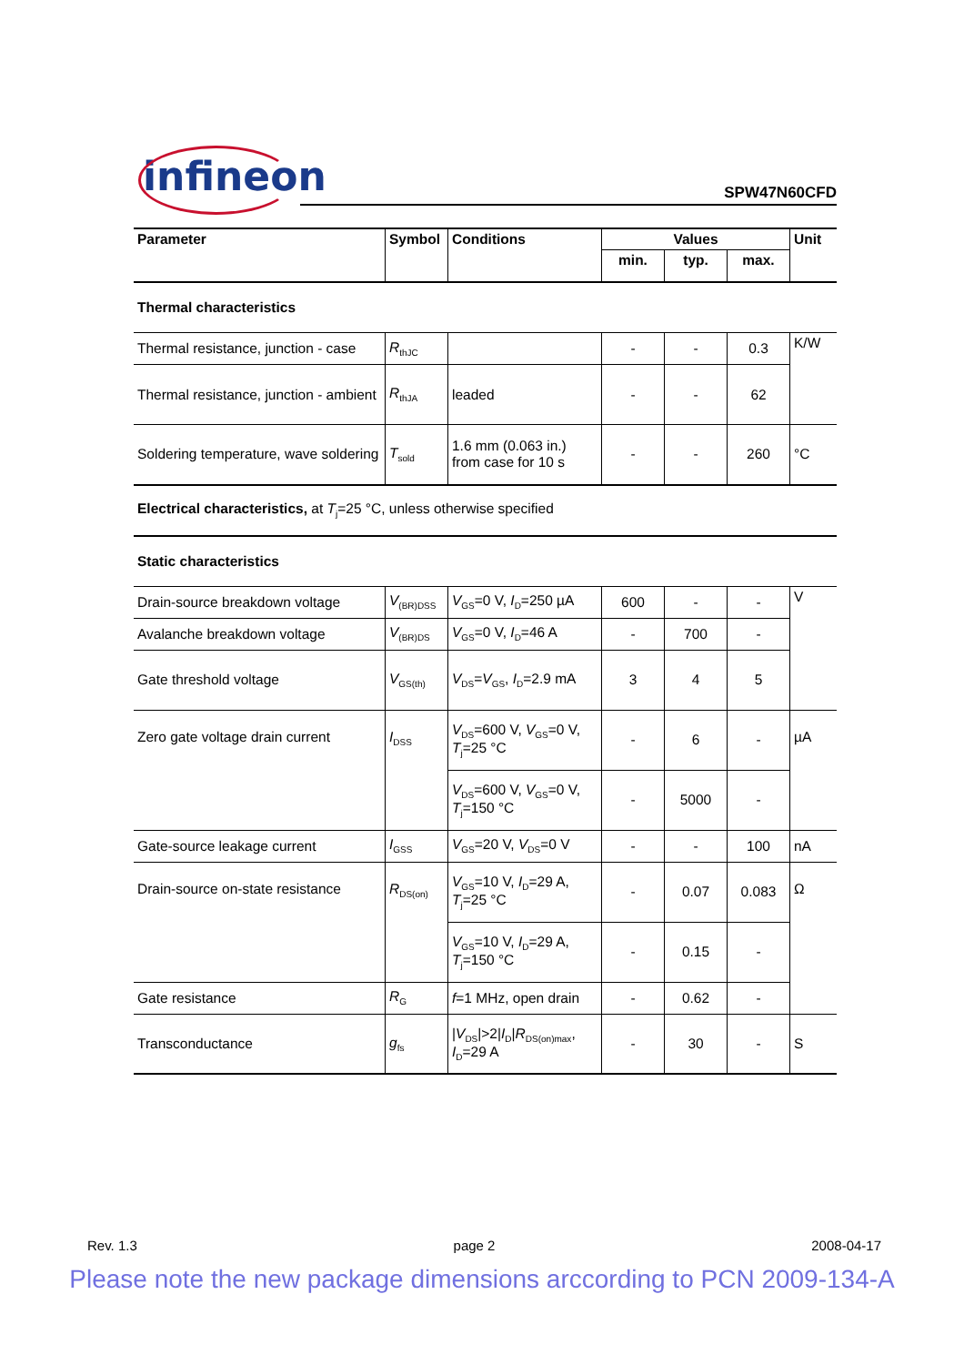infineon
SPW47N60CFD
| Parameter | Symbol | Conditions | Values | | | Unit |
| --- | --- | --- | --- | --- | --- | --- |
| | | | min. | typ. | max. | |
| Thermal characteristics | | | | | | |
| Thermal resistance, junction - case | R<sub>thJC</sub> | | - | - | 0.3 | K/W |
| Thermal resistance, junction - ambient | R<sub>thJA</sub> | leaded | - | - | 62 | |
| Soldering temperature, wave soldering | T<sub>sold</sub> | 1.6 mm (0.063 in.) from case for 10 s | - | - | 260 | °C |
| Electrical characteristics, at T<sub>j</sub>=25 °C, unless otherwise specified | | | | | | |
| Static characteristics | | | | | | |
| Drain-source breakdown voltage | V<sub>(BR)DSS</sub> | V<sub>GS</sub>=0 V, I<sub>D</sub>=250 µA | 600 | - | - | V |
| Avalanche breakdown voltage | V<sub>(BR)DS</sub> | V<sub>GS</sub>=0 V, I<sub>D</sub>=46 A | - | 700 | - | |
| Gate threshold voltage | V<sub>GS(th)</sub> | V<sub>DS</sub>= V<sub>GS</sub>, I<sub>D</sub>=2.9 mA | 3 | 4 | 5 | |
| Zero gate voltage drain current | I<sub>DSS</sub> | V<sub>DS</sub>=600 V, V<sub>GS</sub>=0 V, T<sub>j</sub>=25 °C | - | 6 | - | µA |
| | | V<sub>DS</sub>=600 V, V<sub>GS</sub>=0 V, T<sub>j</sub>=150 °C | - | 5000 | - | |
| Gate-source leakage current | I<sub>GSS</sub> | V<sub>GS</sub>=20 V, V<sub>DS</sub>=0 V | - | - | 100 | nA |
| Drain-source on-state resistance | R<sub>DS(on)</sub> | V<sub>GS</sub>=10 V, I<sub>D</sub>=29 A, T<sub>j</sub>=25 °C | - | 0.07 | 0.083 | Ω |
| | | V<sub>GS</sub>=10 V, I<sub>D</sub>=29 A, T<sub>j</sub>=150 °C | - | 0.15 | - | |
| Gate resistance | R<sub>G</sub> | f =1 MHz, open drain | - | 0.62 | - | |
| Transconductance | g<sub>fs</sub> | / V<sub>DS</sub>/>2/ I<sub>D</sub>/ R<sub>DS(on)max</sub>, I<sub>D</sub>=29 A | - | 30 | - | S |
Rev. 1.3 page 2 2008-04-17
Please note the new package dimensions arccording to PCN 2009-134-A